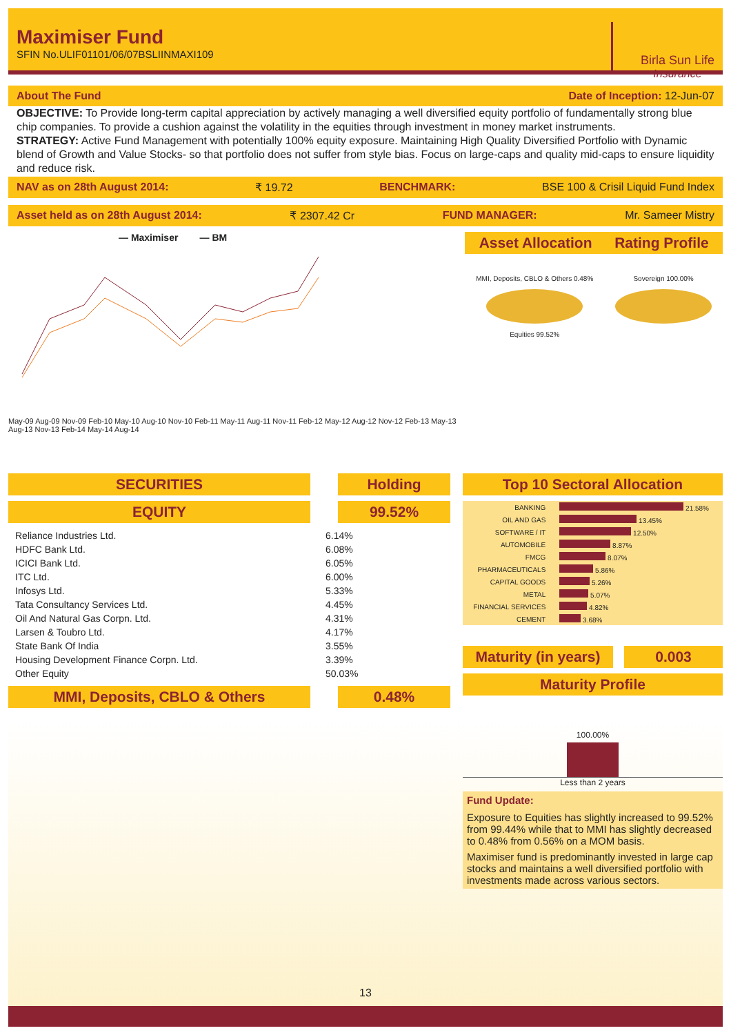Maximiser Fund
SFIN No.ULIF01101/06/07BSLIINMAXI109
Birla Sun Life
Insurance
About The Fund Date of Inception: 12-Jun-07
OBJECTIVE: To Provide long-term capital appreciation by actively managing a well diversified equity portfolio of fundamentally strong blue chip companies. To provide a cushion against the volatility in the equities through investment in money market instruments.
STRATEGY: Active Fund Management with potentially 100% equity exposure. Maintaining High Quality Diversified Portfolio with Dynamic blend of Growth and Value Stocks- so that portfolio does not suffer from style bias. Focus on large-caps and quality mid-caps to ensure liquidity and reduce risk.
NAV as on 28th August 2014: ₹ 19.72 BENCHMARK: BSE 100 & Crisil Liquid Fund Index
Asset held as on 28th August 2014: ₹ 2307.42 Cr FUND MANAGER: Mr. Sameer Mistry
— Maximiser — BM
May-09 Aug-09 Nov-09 Feb-10 May-10 Aug-10 Nov-10 Feb-11 May-11 Aug-11 Nov-11 Feb-12 May-12 Aug-12 Nov-12 Feb-13 May-13 Aug-13 Nov-13 Feb-14 May-14 Aug-14
Asset Allocation Rating Profile
MMI, Deposits, CBLO & Others 0.48%
Equities 99.52%
Sovereign 100.00%
SECURITIES Holding
EQUITY 99.52%
| Reliance Industries Ltd. | 6.14% |
| HDFC Bank Ltd. | 6.08% |
| ICICI Bank Ltd. | 6.05% |
| ITC Ltd. | 6.00% |
| Infosys Ltd. | 5.33% |
| Tata Consultancy Services Ltd. | 4.45% |
| Oil And Natural Gas Corpn. Ltd. | 4.31% |
| Larsen & Toubro Ltd. | 4.17% |
| State Bank Of India | 3.55% |
| Housing Development Finance Corpn. Ltd. | 3.39% |
| Other Equity | 50.03% |
MMI, Deposits, CBLO & Others 0.48%
Top 10 Sectoral Allocation
| BANKING | 21.58% |
| OIL AND GAS | 13.45% |
| SOFTWARE / IT | 12.50% |
| AUTOMOBILE | 8.87% |
| FMCG | 8.07% |
| PHARMACEUTICALS | 5.86% |
| CAPITAL GOODS | 5.26% |
| METAL | 5.07% |
| FINANCIAL SERVICES | 4.82% |
| CEMENT | 3.68% |
Maturity (in years)
0.003
Maturity Profile
100.00%
Less than 2 years
Fund Update:
Exposure to Equities has slightly increased to 99.52% from 99.44% while that to MMI has slightly decreased to 0.48% from 0.56% on a MOM basis.
Maximiser fund is predominantly invested in large cap stocks and maintains a well diversified portfolio with investments made across various sectors.
13